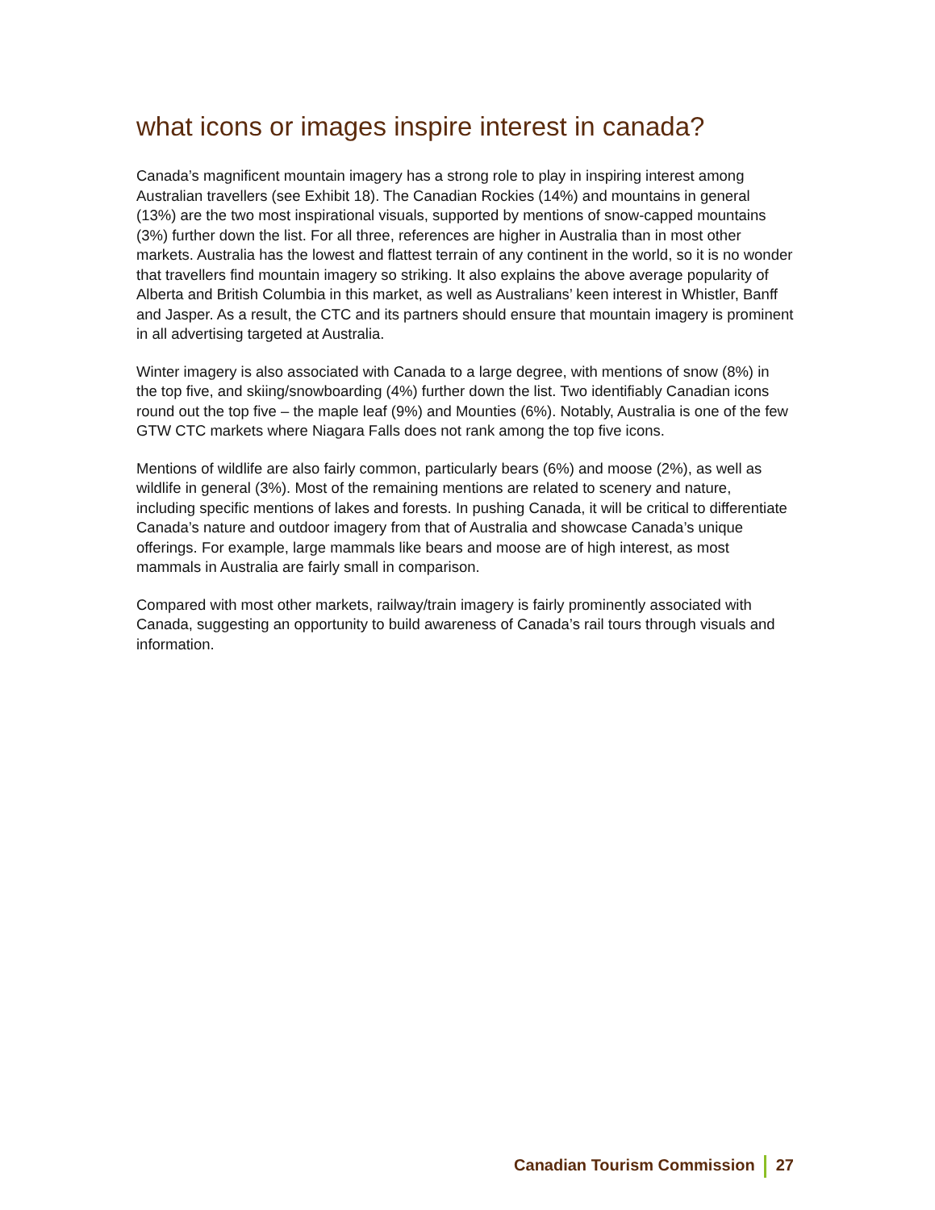what icons or images inspire interest in canada?
Canada’s magnificent mountain imagery has a strong role to play in inspiring interest among Australian travellers (see Exhibit 18). The Canadian Rockies (14%) and mountains in general (13%) are the two most inspirational visuals, supported by mentions of snow-capped mountains (3%) further down the list. For all three, references are higher in Australia than in most other markets. Australia has the lowest and flattest terrain of any continent in the world, so it is no wonder that travellers find mountain imagery so striking. It also explains the above average popularity of Alberta and British Columbia in this market, as well as Australians’ keen interest in Whistler, Banff and Jasper. As a result, the CTC and its partners should ensure that mountain imagery is prominent in all advertising targeted at Australia.
Winter imagery is also associated with Canada to a large degree, with mentions of snow (8%) in the top five, and skiing/snowboarding (4%) further down the list. Two identifiably Canadian icons round out the top five – the maple leaf (9%) and Mounties (6%). Notably, Australia is one of the few GTW CTC markets where Niagara Falls does not rank among the top five icons.
Mentions of wildlife are also fairly common, particularly bears (6%) and moose (2%), as well as wildlife in general (3%). Most of the remaining mentions are related to scenery and nature, including specific mentions of lakes and forests. In pushing Canada, it will be critical to differentiate Canada’s nature and outdoor imagery from that of Australia and showcase Canada’s unique offerings. For example, large mammals like bears and moose are of high interest, as most mammals in Australia are fairly small in comparison.
Compared with most other markets, railway/train imagery is fairly prominently associated with Canada, suggesting an opportunity to build awareness of Canada’s rail tours through visuals and information.
Canadian Tourism Commission 27